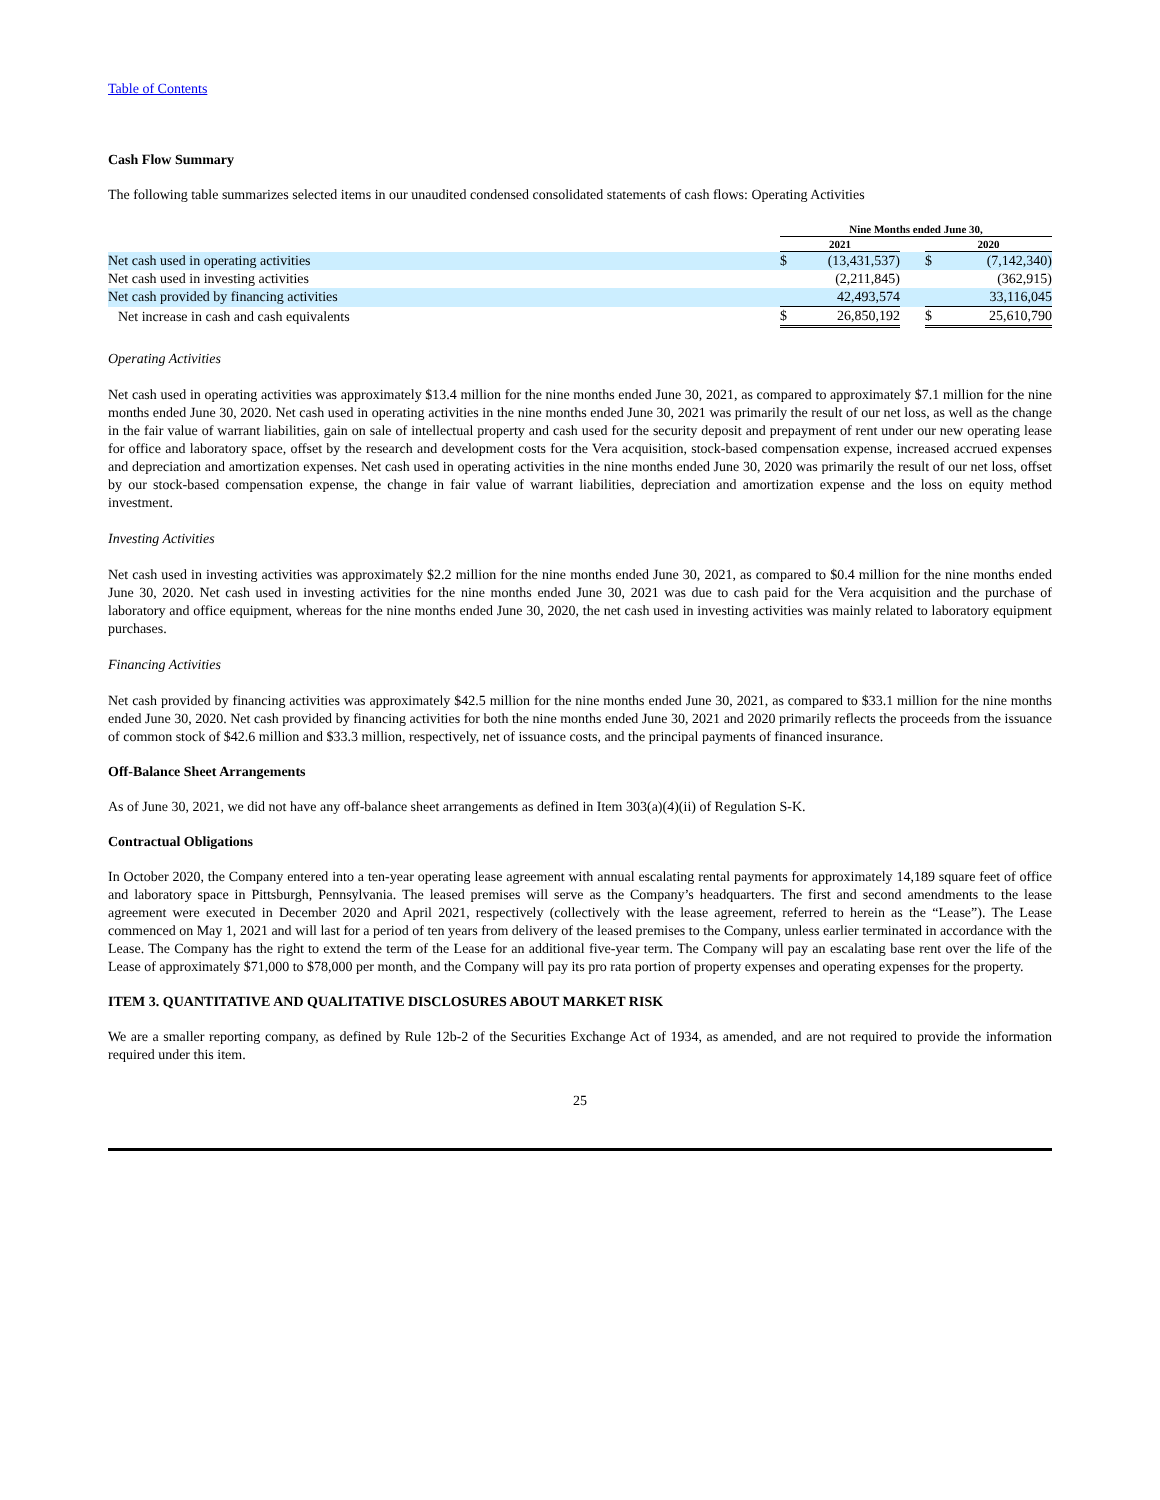Table of Contents
Cash Flow Summary
The following table summarizes selected items in our unaudited condensed consolidated statements of cash flows: Operating Activities
| | Nine Months ended June 30, | | | | |
| | 2021 | | | 2020 | |
| Net cash used in operating activities | $ | (13,431,537) | | $ | (7,142,340) |
| Net cash used in investing activities | | (2,211,845) | | | (362,915) |
| Net cash provided by financing activities | | 42,493,574 | | | 33,116,045 |
| Net increase in cash and cash equivalents | $ | 26,850,192 | | $ | 25,610,790 |
Operating Activities
Net cash used in operating activities was approximately $13.4 million for the nine months ended June 30, 2021, as compared to approximately $7.1 million for the nine months ended June 30, 2020. Net cash used in operating activities in the nine months ended June 30, 2021 was primarily the result of our net loss, as well as the change in the fair value of warrant liabilities, gain on sale of intellectual property and cash used for the security deposit and prepayment of rent under our new operating lease for office and laboratory space, offset by the research and development costs for the Vera acquisition, stock-based compensation expense, increased accrued expenses and depreciation and amortization expenses. Net cash used in operating activities in the nine months ended June 30, 2020 was primarily the result of our net loss, offset by our stock-based compensation expense, the change in fair value of warrant liabilities, depreciation and amortization expense and the loss on equity method investment.
Investing Activities
Net cash used in investing activities was approximately $2.2 million for the nine months ended June 30, 2021, as compared to $0.4 million for the nine months ended June 30, 2020. Net cash used in investing activities for the nine months ended June 30, 2021 was due to cash paid for the Vera acquisition and the purchase of laboratory and office equipment, whereas for the nine months ended June 30, 2020, the net cash used in investing activities was mainly related to laboratory equipment purchases.
Financing Activities
Net cash provided by financing activities was approximately $42.5 million for the nine months ended June 30, 2021, as compared to $33.1 million for the nine months ended June 30, 2020. Net cash provided by financing activities for both the nine months ended June 30, 2021 and 2020 primarily reflects the proceeds from the issuance of common stock of $42.6 million and $33.3 million, respectively, net of issuance costs, and the principal payments of financed insurance.
Off-Balance Sheet Arrangements
As of June 30, 2021, we did not have any off-balance sheet arrangements as defined in Item 303(a)(4)(ii) of Regulation S-K.
Contractual Obligations
In October 2020, the Company entered into a ten-year operating lease agreement with annual escalating rental payments for approximately 14,189 square feet of office and laboratory space in Pittsburgh, Pennsylvania. The leased premises will serve as the Company’s headquarters. The first and second amendments to the lease agreement were executed in December 2020 and April 2021, respectively (collectively with the lease agreement, referred to herein as the “Lease”). The Lease commenced on May 1, 2021 and will last for a period of ten years from delivery of the leased premises to the Company, unless earlier terminated in accordance with the Lease. The Company has the right to extend the term of the Lease for an additional five-year term. The Company will pay an escalating base rent over the life of the Lease of approximately $71,000 to $78,000 per month, and the Company will pay its pro rata portion of property expenses and operating expenses for the property.
ITEM 3. QUANTITATIVE AND QUALITATIVE DISCLOSURES ABOUT MARKET RISK
We are a smaller reporting company, as defined by Rule 12b-2 of the Securities Exchange Act of 1934, as amended, and are not required to provide the information required under this item.
25